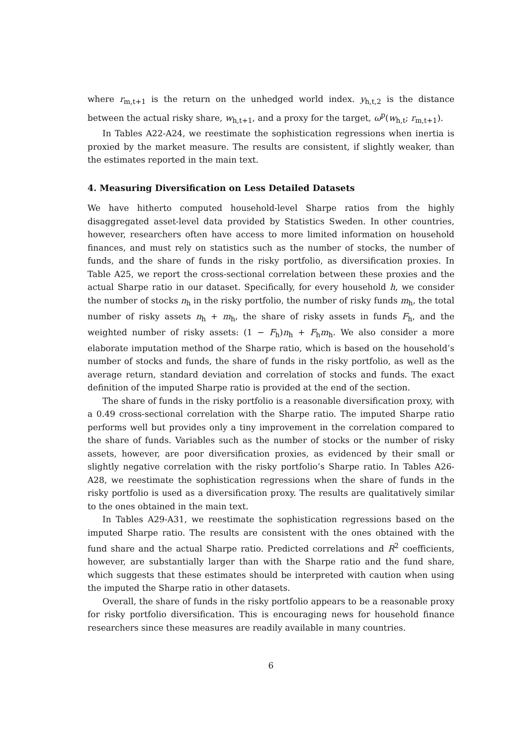where r<sub>m,t+1</sub> is the return on the unhedged world index. y<sub>h,t,2</sub> is the distance between the actual risky share, w<sub>h,t+1</sub>, and a proxy for the target, ω<sup>p</sup>(w<sub>h,t</sub>; r<sub>m,t+1</sub>).
In Tables A22-A24, we reestimate the sophistication regressions when inertia is proxied by the market measure. The results are consistent, if slightly weaker, than the estimates reported in the main text.
4. Measuring Diversification on Less Detailed Datasets
We have hitherto computed household-level Sharpe ratios from the highly disaggregated asset-level data provided by Statistics Sweden. In other countries, however, researchers often have access to more limited information on household finances, and must rely on statistics such as the number of stocks, the number of funds, and the share of funds in the risky portfolio, as diversification proxies. In Table A25, we report the cross-sectional correlation between these proxies and the actual Sharpe ratio in our dataset. Specifically, for every household h, we consider the number of stocks n<sub>h</sub> in the risky portfolio, the number of risky funds m<sub>h</sub>, the total number of risky assets n<sub>h</sub> + m<sub>h</sub>, the share of risky assets in funds F<sub>h</sub>, and the weighted number of risky assets: (1 − F<sub>h</sub>)n<sub>h</sub> + F<sub>h</sub>m<sub>h</sub>. We also consider a more elaborate imputation method of the Sharpe ratio, which is based on the household’s number of stocks and funds, the share of funds in the risky portfolio, as well as the average return, standard deviation and correlation of stocks and funds. The exact definition of the imputed Sharpe ratio is provided at the end of the section.
The share of funds in the risky portfolio is a reasonable diversification proxy, with a 0.49 cross-sectional correlation with the Sharpe ratio. The imputed Sharpe ratio performs well but provides only a tiny improvement in the correlation compared to the share of funds. Variables such as the number of stocks or the number of risky assets, however, are poor diversification proxies, as evidenced by their small or slightly negative correlation with the risky portfolio’s Sharpe ratio. In Tables A26-A28, we reestimate the sophistication regressions when the share of funds in the risky portfolio is used as a diversification proxy. The results are qualitatively similar to the ones obtained in the main text.
In Tables A29-A31, we reestimate the sophistication regressions based on the imputed Sharpe ratio. The results are consistent with the ones obtained with the fund share and the actual Sharpe ratio. Predicted correlations and R<sup>2</sup> coefficients, however, are substantially larger than with the Sharpe ratio and the fund share, which suggests that these estimates should be interpreted with caution when using the imputed the Sharpe ratio in other datasets.
Overall, the share of funds in the risky portfolio appears to be a reasonable proxy for risky portfolio diversification. This is encouraging news for household finance researchers since these measures are readily available in many countries.
6